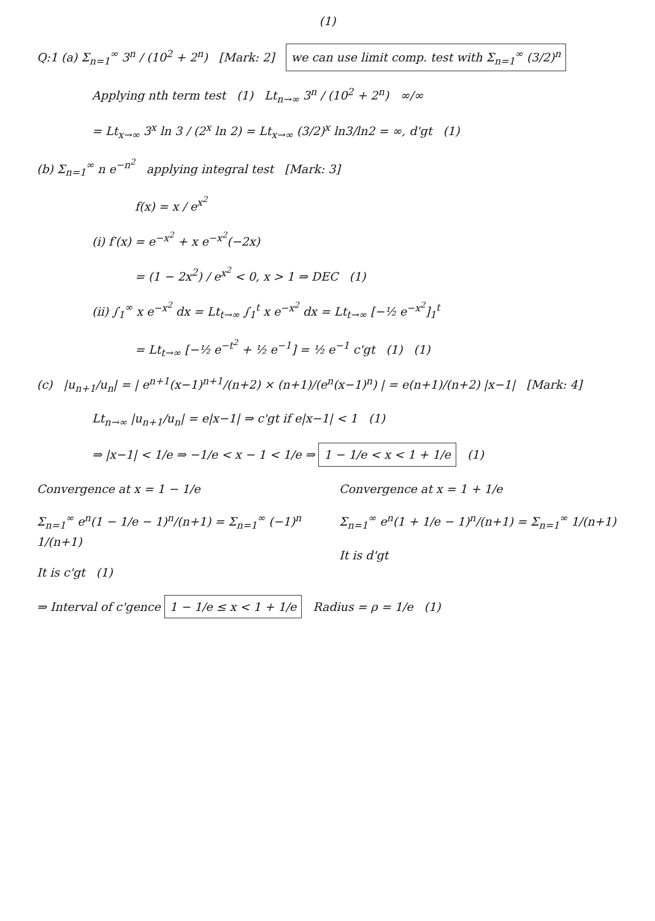(1)
Q:1 (a) Σ<sub>n=1</sub><sup>∞</sup> 3<sup>n</sup> / (10<sup>2</sup> + 2<sup>n</sup>) [Mark: 2] we can use limit comp. test with Σ<sub>n=1</sub><sup>∞</sup> (3/2)<sup>n</sup>
Applying nth term test (1) Lt<sub>n→∞</sub> 3<sup>n</sup> / (10<sup>2</sup> + 2<sup>n</sup>) ∞/∞
= Lt<sub>x→∞</sub> 3<sup>x</sup> ln 3 / (2<sup>x</sup> ln 2) = Lt<sub>x→∞</sub> (3/2)<sup>x</sup> ln3/ln2 = ∞, d'gt (1)
(b) Σ<sub>n=1</sub><sup>∞</sup> n e<sup>−n<sup>2</sup></sup> applying integral test [Mark: 3]
f(x) = x / e<sup>x<sup>2</sup></sup>
(i) f′(x) = e<sup>−x<sup>2</sup></sup> + x e<sup>−x<sup>2</sup></sup>(−2x)
= (1 − 2x<sup>2</sup>) / e<sup>x<sup>2</sup></sup> < 0, x > 1 ⇒ DEC (1)
(ii) ∫<sub>1</sub><sup>∞</sup> x e<sup>−x<sup>2</sup></sup> dx = Lt<sub>t→∞</sub> ∫<sub>1</sub><sup>t</sup> x e<sup>−x<sup>2</sup></sup> dx = Lt<sub>t→∞</sub> [−½ e<sup>−x<sup>2</sup></sup>]<sub>1</sub><sup>t</sup>
= Lt<sub>t→∞</sub> [−½ e<sup>−t<sup>2</sup></sup> + ½ e<sup>−1</sup>] = ½ e<sup>−1</sup> c'gt (1) (1)
(c) |u<sub>n+1</sub>/u<sub>n</sub>| = | e<sup>n+1</sup>(x−1)<sup>n+1</sup>/(n+2) × (n+1)/(e<sup>n</sup>(x−1)<sup>n</sup>) | = e(n+1)/(n+2) |x−1| [Mark: 4]
Lt<sub>n→∞</sub> |u<sub>n+1</sub>/u<sub>n</sub>| = e|x−1| ⇒ c'gt if e|x−1| < 1 (1)
⇒ |x−1| < 1/e ⇒ −1/e < x − 1 < 1/e ⇒ 1 − 1/e < x < 1 + 1/e (1)
Convergence at x = 1 − 1/e
Σ<sub>n=1</sub><sup>∞</sup> e<sup>n</sup>(1 − 1/e − 1)<sup>n</sup>/(n+1) = Σ<sub>n=1</sub><sup>∞</sup> (−1)<sup>n</sup> 1/(n+1)
It is c'gt (1)
Convergence at x = 1 + 1/e
Σ<sub>n=1</sub><sup>∞</sup> e<sup>n</sup>(1 + 1/e − 1)<sup>n</sup>/(n+1) = Σ<sub>n=1</sub><sup>∞</sup> 1/(n+1)
It is d'gt
⇒ Interval of c'gence 1 − 1/e ≤ x < 1 + 1/e Radius = ρ = 1/e (1)